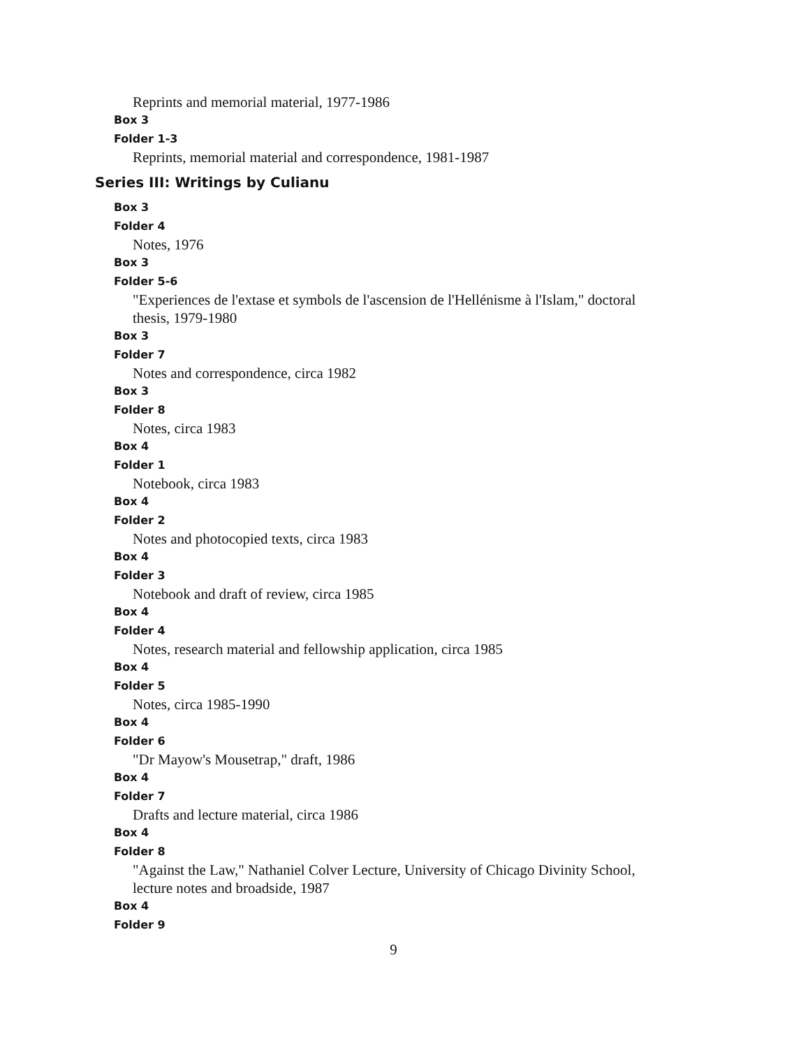Reprints and memorial material, 1977-1986
Box 3
Folder 1-3
Reprints, memorial material and correspondence, 1981-1987
Series III: Writings by Culianu
Box 3
Folder 4
Notes, 1976
Box 3
Folder 5-6
"Experiences de l'extase et symbols de l'ascension de l'Hellénisme à l'Islam," doctoral thesis, 1979-1980
Box 3
Folder 7
Notes and correspondence, circa 1982
Box 3
Folder 8
Notes, circa 1983
Box 4
Folder 1
Notebook, circa 1983
Box 4
Folder 2
Notes and photocopied texts, circa 1983
Box 4
Folder 3
Notebook and draft of review, circa 1985
Box 4
Folder 4
Notes, research material and fellowship application, circa 1985
Box 4
Folder 5
Notes, circa 1985-1990
Box 4
Folder 6
"Dr Mayow's Mousetrap," draft, 1986
Box 4
Folder 7
Drafts and lecture material, circa 1986
Box 4
Folder 8
"Against the Law," Nathaniel Colver Lecture, University of Chicago Divinity School, lecture notes and broadside, 1987
Box 4
Folder 9
9